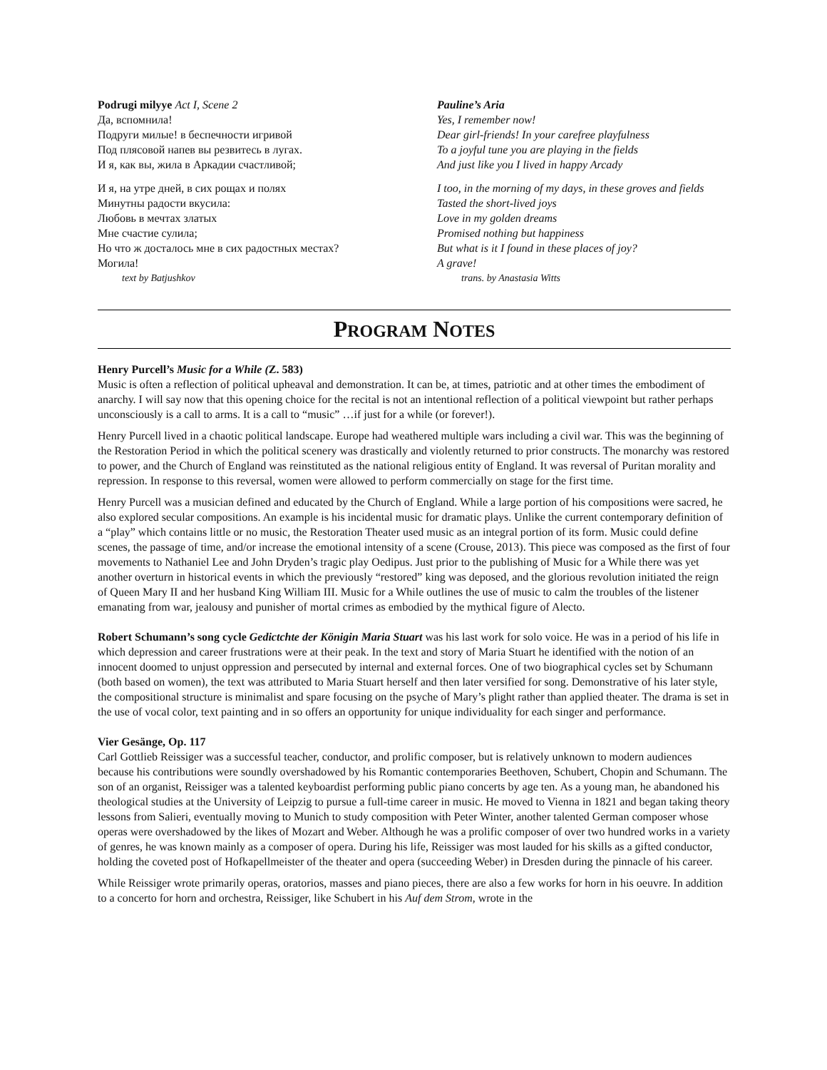Podrugi milyye Act I, Scene 2
Да, вспомнила!
Подруги милые! в беспечности игривой
Под плясовой напев вы резвитесь в лугах.
И я, как вы, жила в Аркадии счастливой;
И я, на утре дней, в сих рощах и полях
Минутны радости вкусила:
Любовь в мечтах златых
Мне счастие сулила;
Но что ж досталось мне в сих радостных местах?
Могила!
text by Batjushkov
Pauline’s Aria
Yes, I remember now!
Dear girl-friends! In your carefree playfulness
To a joyful tune you are playing in the fields
And just like you I lived in happy Arcady
I too, in the morning of my days, in these groves and fields
Tasted the short-lived joys
Love in my golden dreams
Promised nothing but happiness
But what is it I found in these places of joy?
A grave!
trans. by Anastasia Witts
PROGRAM NOTES
Henry Purcell’s Music for a While (Z. 583)
Music is often a reflection of political upheaval and demonstration. It can be, at times, patriotic and at other times the embodiment of anarchy. I will say now that this opening choice for the recital is not an intentional reflection of a political viewpoint but rather perhaps unconsciously is a call to arms. It is a call to “music” …if just for a while (or forever!).
Henry Purcell lived in a chaotic political landscape. Europe had weathered multiple wars including a civil war. This was the beginning of the Restoration Period in which the political scenery was drastically and violently returned to prior constructs. The monarchy was restored to power, and the Church of England was reinstituted as the national religious entity of England. It was reversal of Puritan morality and repression. In response to this reversal, women were allowed to perform commercially on stage for the first time.
Henry Purcell was a musician defined and educated by the Church of England. While a large portion of his compositions were sacred, he also explored secular compositions. An example is his incidental music for dramatic plays. Unlike the current contemporary definition of a “play” which contains little or no music, the Restoration Theater used music as an integral portion of its form. Music could define scenes, the passage of time, and/or increase the emotional intensity of a scene (Crouse, 2013). This piece was composed as the first of four movements to Nathaniel Lee and John Dryden’s tragic play Oedipus. Just prior to the publishing of Music for a While there was yet another overturn in historical events in which the previously “restored” king was deposed, and the glorious revolution initiated the reign of Queen Mary II and her husband King William III. Music for a While outlines the use of music to calm the troubles of the listener emanating from war, jealousy and punisher of mortal crimes as embodied by the mythical figure of Alecto.
Robert Schumann’s song cycle Gedictchte der Königin Maria Stuart was his last work for solo voice. He was in a period of his life in which depression and career frustrations were at their peak. In the text and story of Maria Stuart he identified with the notion of an innocent doomed to unjust oppression and persecuted by internal and external forces. One of two biographical cycles set by Schumann (both based on women), the text was attributed to Maria Stuart herself and then later versified for song. Demonstrative of his later style, the compositional structure is minimalist and spare focusing on the psyche of Mary’s plight rather than applied theater. The drama is set in the use of vocal color, text painting and in so offers an opportunity for unique individuality for each singer and performance.
Vier Gesänge, Op. 117
Carl Gottlieb Reissiger was a successful teacher, conductor, and prolific composer, but is relatively unknown to modern audiences because his contributions were soundly overshadowed by his Romantic contemporaries Beethoven, Schubert, Chopin and Schumann. The son of an organist, Reissiger was a talented keyboardist performing public piano concerts by age ten. As a young man, he abandoned his theological studies at the University of Leipzig to pursue a full-time career in music. He moved to Vienna in 1821 and began taking theory lessons from Salieri, eventually moving to Munich to study composition with Peter Winter, another talented German composer whose operas were overshadowed by the likes of Mozart and Weber. Although he was a prolific composer of over two hundred works in a variety of genres, he was known mainly as a composer of opera. During his life, Reissiger was most lauded for his skills as a gifted conductor, holding the coveted post of Hofkapellmeister of the theater and opera (succeeding Weber) in Dresden during the pinnacle of his career.
While Reissiger wrote primarily operas, oratorios, masses and piano pieces, there are also a few works for horn in his oeuvre. In addition to a concerto for horn and orchestra, Reissiger, like Schubert in his Auf dem Strom, wrote in the